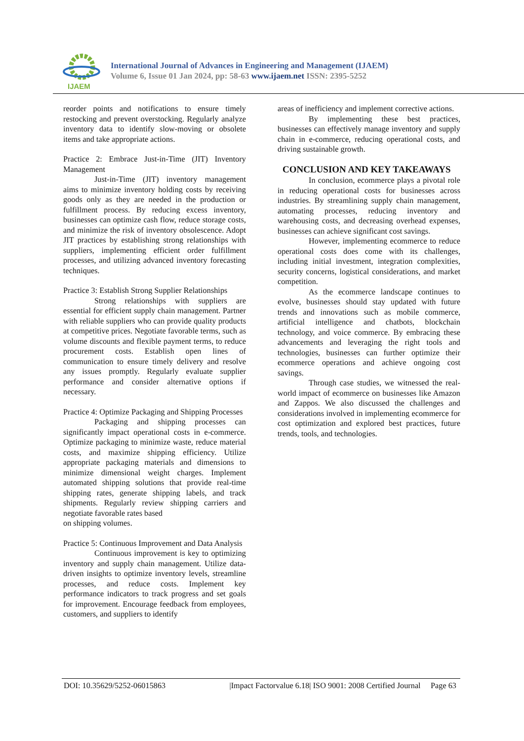IJAEM
International Journal of Advances in Engineering and Management (IJAEM)
Volume 6, Issue 01 Jan 2024, pp: 58-63 www.ijaem.net ISSN: 2395-5252
reorder points and notifications to ensure timely restocking and prevent overstocking. Regularly analyze inventory data to identify slow-moving or obsolete items and take appropriate actions.
Practice 2: Embrace Just-in-Time (JIT) Inventory Management
Just-in-Time (JIT) inventory management aims to minimize inventory holding costs by receiving goods only as they are needed in the production or fulfillment process. By reducing excess inventory, businesses can optimize cash flow, reduce storage costs, and minimize the risk of inventory obsolescence. Adopt JIT practices by establishing strong relationships with suppliers, implementing efficient order fulfillment processes, and utilizing advanced inventory forecasting techniques.
Practice 3: Establish Strong Supplier Relationships
Strong relationships with suppliers are essential for efficient supply chain management. Partner with reliable suppliers who can provide quality products at competitive prices. Negotiate favorable terms, such as volume discounts and flexible payment terms, to reduce procurement costs. Establish open lines of communication to ensure timely delivery and resolve any issues promptly. Regularly evaluate supplier performance and consider alternative options if necessary.
Practice 4: Optimize Packaging and Shipping Processes
Packaging and shipping processes can significantly impact operational costs in e-commerce. Optimize packaging to minimize waste, reduce material costs, and maximize shipping efficiency. Utilize appropriate packaging materials and dimensions to minimize dimensional weight charges. Implement automated shipping solutions that provide real-time shipping rates, generate shipping labels, and track shipments. Regularly review shipping carriers and negotiate favorable rates based
on shipping volumes.
Practice 5: Continuous Improvement and Data Analysis
Continuous improvement is key to optimizing inventory and supply chain management. Utilize data-driven insights to optimize inventory levels, streamline processes, and reduce costs. Implement key performance indicators to track progress and set goals for improvement. Encourage feedback from employees, customers, and suppliers to identify
areas of inefficiency and implement corrective actions.
By implementing these best practices, businesses can effectively manage inventory and supply chain in e-commerce, reducing operational costs, and driving sustainable growth.
CONCLUSION AND KEY TAKEAWAYS
In conclusion, ecommerce plays a pivotal role in reducing operational costs for businesses across industries. By streamlining supply chain management, automating processes, reducing inventory and warehousing costs, and decreasing overhead expenses, businesses can achieve significant cost savings.
However, implementing ecommerce to reduce operational costs does come with its challenges, including initial investment, integration complexities, security concerns, logistical considerations, and market competition.
As the ecommerce landscape continues to evolve, businesses should stay updated with future trends and innovations such as mobile commerce, artificial intelligence and chatbots, blockchain technology, and voice commerce. By embracing these advancements and leveraging the right tools and technologies, businesses can further optimize their ecommerce operations and achieve ongoing cost savings.
Through case studies, we witnessed the real-world impact of ecommerce on businesses like Amazon and Zappos. We also discussed the challenges and considerations involved in implementing ecommerce for cost optimization and explored best practices, future trends, tools, and technologies.
DOI: 10.35629/5252-06015863 |Impact Factorvalue 6.18| ISO 9001: 2008 Certified Journal Page 63